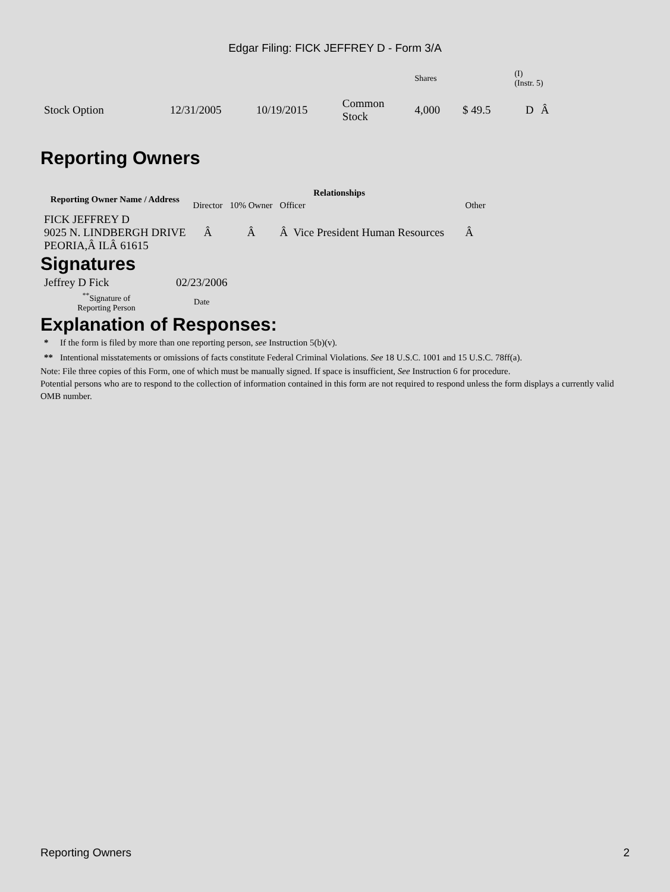Edgar Filing: FICK JEFFREY D - Form 3/A
| | | | | Shares | | (I) (Instr. 5) | |
| Stock Option | 12/31/2005 | 10/19/2015 | Common Stock | 4,000 | $ 49.5 | D | Â |
Reporting Owners
| Reporting Owner Name / Address | Relationships | | | |
| --- | --- | --- | --- | --- |
| | Director | 10% Owner | Officer | Other |
| FICK JEFFREY D 9025 N. LINDBERGH DRIVE PEORIA,Â ILÂ 61615 | Â | Â | Â Vice President Human Resources | Â |
Signatures
| Jeffrey D Fick | 02/23/2006 |
| <sup>**</sup> Signature of Reporting Person | Date |
Explanation of Responses:
| * | If the form is filed by more than one reporting person, see Instruction 5(b)(v). |
| ** | Intentional misstatements or omissions of facts constitute Federal Criminal Violations. See 18 U.S.C. 1001 and 15 U.S.C. 78ff(a). |
Note: File three copies of this Form, one of which must be manually signed. If space is insufficient, See Instruction 6 for procedure.
Potential persons who are to respond to the collection of information contained in this form are not required to respond unless the form displays a currently valid OMB number.
Reporting Owners 2